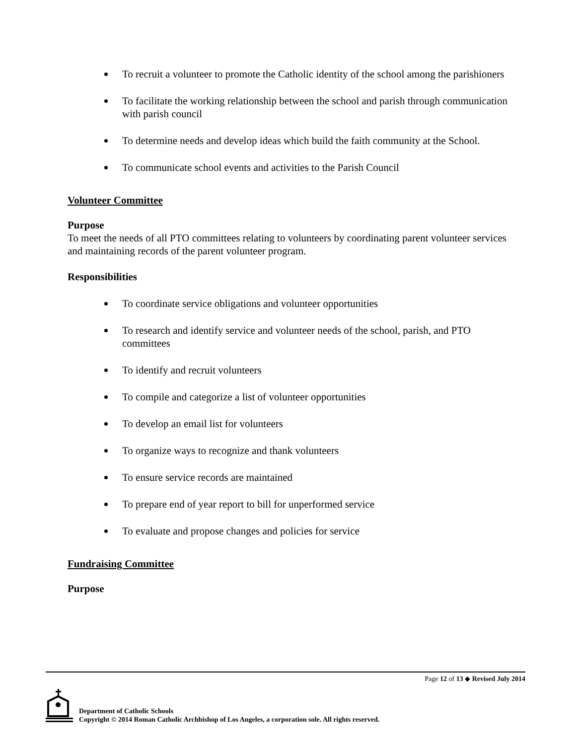To recruit a volunteer to promote the Catholic identity of the school among the parishioners
To facilitate the working relationship between the school and parish through communication with parish council
To determine needs and develop ideas which build the faith community at the School.
To communicate school events and activities to the Parish Council
Volunteer Committee
Purpose
To meet the needs of all PTO committees relating to volunteers by coordinating parent volunteer services and maintaining records of the parent volunteer program.
Responsibilities
To coordinate service obligations and volunteer opportunities
To research and identify service and volunteer needs of the school, parish, and PTO committees
To identify and recruit volunteers
To compile and categorize a list of volunteer opportunities
To develop an email list for volunteers
To organize ways to recognize and thank volunteers
To ensure service records are maintained
To prepare end of year report to bill for unperformed service
To evaluate and propose changes and policies for service
Fundraising Committee
Purpose
Page 12 of 13 ◆ Revised July 2014
Department of Catholic Schools
Copyright © 2014 Roman Catholic Archbishop of Los Angeles, a corporation sole. All rights reserved.